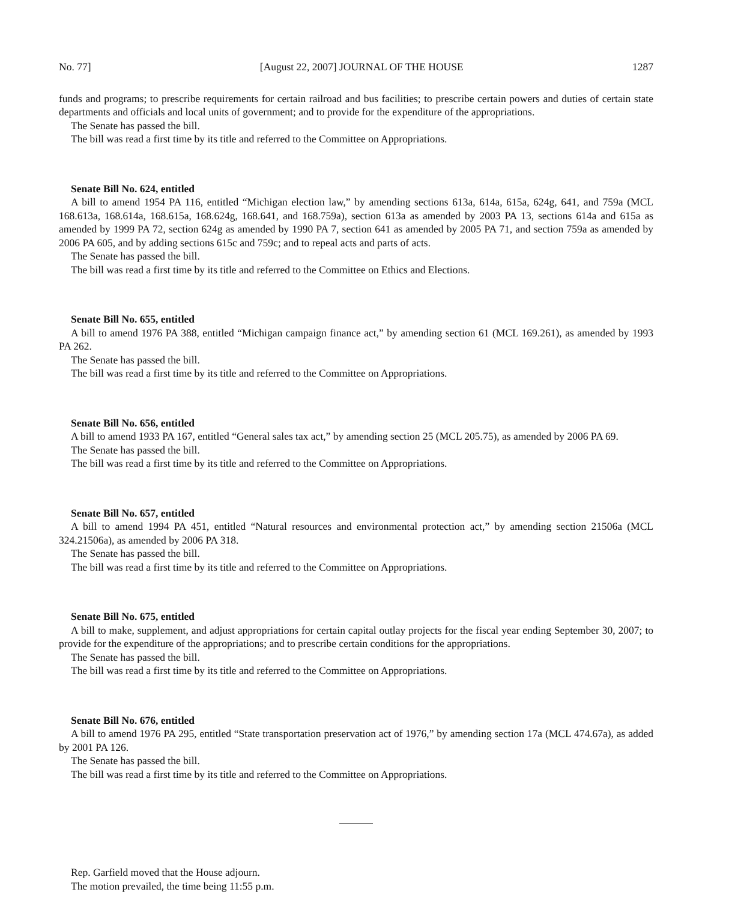No. 77] [August 22, 2007] JOURNAL OF THE HOUSE 1287
funds and programs; to prescribe requirements for certain railroad and bus facilities; to prescribe certain powers and duties of certain state departments and officials and local units of government; and to provide for the expenditure of the appropriations.
The Senate has passed the bill.
The bill was read a first time by its title and referred to the Committee on Appropriations.
Senate Bill No. 624, entitled
A bill to amend 1954 PA 116, entitled “Michigan election law,” by amending sections 613a, 614a, 615a, 624g, 641, and 759a (MCL 168.613a, 168.614a, 168.615a, 168.624g, 168.641, and 168.759a), section 613a as amended by 2003 PA 13, sections 614a and 615a as amended by 1999 PA 72, section 624g as amended by 1990 PA 7, section 641 as amended by 2005 PA 71, and section 759a as amended by 2006 PA 605, and by adding sections 615c and 759c; and to repeal acts and parts of acts.
The Senate has passed the bill.
The bill was read a first time by its title and referred to the Committee on Ethics and Elections.
Senate Bill No. 655, entitled
A bill to amend 1976 PA 388, entitled “Michigan campaign finance act,” by amending section 61 (MCL 169.261), as amended by 1993 PA 262.
The Senate has passed the bill.
The bill was read a first time by its title and referred to the Committee on Appropriations.
Senate Bill No. 656, entitled
A bill to amend 1933 PA 167, entitled “General sales tax act,” by amending section 25 (MCL 205.75), as amended by 2006 PA 69.
The Senate has passed the bill.
The bill was read a first time by its title and referred to the Committee on Appropriations.
Senate Bill No. 657, entitled
A bill to amend 1994 PA 451, entitled “Natural resources and environmental protection act,” by amending section 21506a (MCL 324.21506a), as amended by 2006 PA 318.
The Senate has passed the bill.
The bill was read a first time by its title and referred to the Committee on Appropriations.
Senate Bill No. 675, entitled
A bill to make, supplement, and adjust appropriations for certain capital outlay projects for the fiscal year ending September 30, 2007; to provide for the expenditure of the appropriations; and to prescribe certain conditions for the appropriations.
The Senate has passed the bill.
The bill was read a first time by its title and referred to the Committee on Appropriations.
Senate Bill No. 676, entitled
A bill to amend 1976 PA 295, entitled “State transportation preservation act of 1976,” by amending section 17a (MCL 474.67a), as added by 2001 PA 126.
The Senate has passed the bill.
The bill was read a first time by its title and referred to the Committee on Appropriations.
Rep. Garfield moved that the House adjourn.
The motion prevailed, the time being 11:55 p.m.